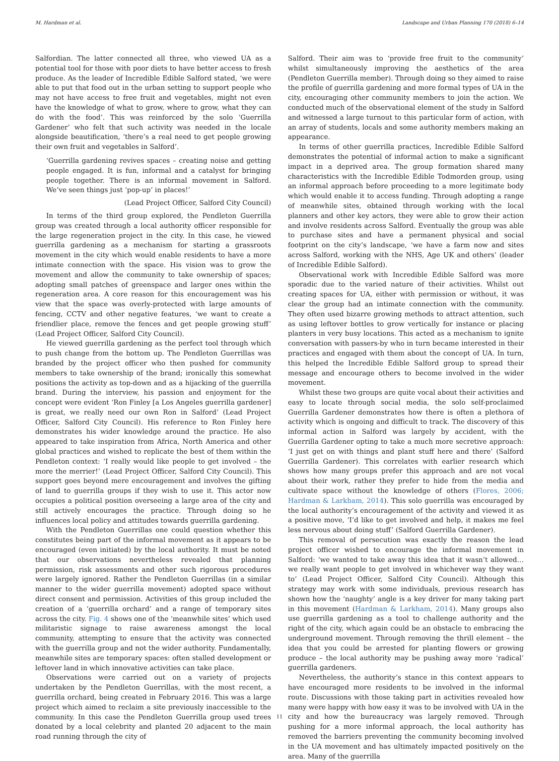M. Hardman et al. Landscape and Urban Planning 170 (2018) 6–14
Salfordian. The latter connected all three, who viewed UA as a potential tool for those with poor diets to have better access to fresh produce. As the leader of Incredible Edible Salford stated, ‘we were able to put that food out in the urban setting to support people who may not have access to free fruit and vegetables, might not even have the knowledge of what to grow, where to grow, what they can do with the food’. This was reinforced by the solo ‘Guerrilla Gardener’ who felt that such activity was needed in the locale alongside beautification, ‘there’s a real need to get people growing their own fruit and vegetables in Salford’.
‘Guerrilla gardening revives spaces – creating noise and getting people engaged. It is fun, informal and a catalyst for bringing people together. There is an informal movement in Salford. We’ve seen things just ‘pop-up’ in places!’
(Lead Project Officer, Salford City Council)
In terms of the third group explored, the Pendleton Guerrilla group was created through a local authority officer responsible for the large regeneration project in the city. In this case, he viewed guerrilla gardening as a mechanism for starting a grassroots movement in the city which would enable residents to have a more intimate connection with the space. His vision was to grow the movement and allow the community to take ownership of spaces; adopting small patches of greenspace and larger ones within the regeneration area. A core reason for this encouragement was his view that the space was overly-protected with large amounts of fencing, CCTV and other negative features, ‘we want to create a friendlier place, remove the fences and get people growing stuff’ (Lead Project Officer, Salford City Council).
He viewed guerrilla gardening as the perfect tool through which to push change from the bottom up. The Pendleton Guerrillas was branded by the project officer who then pushed for community members to take ownership of the brand; ironically this somewhat positions the activity as top-down and as a hijacking of the guerrilla brand. During the interview, his passion and enjoyment for the concept were evident ‘Ron Finley [a Los Angeles guerrilla gardener] is great, we really need our own Ron in Salford’ (Lead Project Officer, Salford City Council). His reference to Ron Finley here demonstrates his wider knowledge around the practice. He also appeared to take inspiration from Africa, North America and other global practices and wished to replicate the best of them within the Pendleton context: ‘I really would like people to get involved – the more the merrier!’ (Lead Project Officer, Salford City Council). This support goes beyond mere encouragement and involves the gifting of land to guerrilla groups if they wish to use it. This actor now occupies a political position overseeing a large area of the city and still actively encourages the practice. Through doing so he influences local policy and attitudes towards guerrilla gardening.
With the Pendleton Guerrillas one could question whether this constitutes being part of the informal movement as it appears to be encouraged (even initiated) by the local authority. It must be noted that our observations nevertheless revealed that planning permission, risk assessments and other such rigorous procedures were largely ignored. Rather the Pendleton Guerrillas (in a similar manner to the wider guerrilla movement) adopted space without direct consent and permission. Activities of this group included the creation of a ‘guerrilla orchard’ and a range of temporary sites across the city. Fig. 4 shows one of the ‘meanwhile sites’ which used militaristic signage to raise awareness amongst the local community, attempting to ensure that the activity was connected with the guerrilla group and not the wider authority. Fundamentally, meanwhile sites are temporary spaces: often stalled development or leftover land in which innovative activities can take place.
Observations were carried out on a variety of projects undertaken by the Pendleton Guerrillas, with the most recent, a guerrilla orchard, being created in February 2016. This was a large project which aimed to reclaim a site previously inaccessible to the community. In this case the Pendleton Guerrilla group used trees donated by a local celebrity and planted 20 adjacent to the main road running through the city of
Salford. Their aim was to ‘provide free fruit to the community’ whilst simultaneously improving the aesthetics of the area (Pendleton Guerrilla member). Through doing so they aimed to raise the profile of guerrilla gardening and more formal types of UA in the city, encouraging other community members to join the action. We conducted much of the observational element of the study in Salford and witnessed a large turnout to this particular form of action, with an array of students, locals and some authority members making an appearance.
In terms of other guerrilla practices, Incredible Edible Salford demonstrates the potential of informal action to make a significant impact in a deprived area. The group formation shared many characteristics with the Incredible Edible Todmorden group, using an informal approach before proceeding to a more legitimate body which would enable it to access funding. Through adopting a range of meanwhile sites, obtained through working with the local planners and other key actors, they were able to grow their action and involve residents across Salford. Eventually the group was able to purchase sites and have a permanent physical and social footprint on the city’s landscape, ‘we have a farm now and sites across Salford, working with the NHS, Age UK and others’ (leader of Incredible Edible Salford).
Observational work with Incredible Edible Salford was more sporadic due to the varied nature of their activities. Whilst out creating spaces for UA, either with permission or without, it was clear the group had an intimate connection with the community. They often used bizarre growing methods to attract attention, such as using leftover bottles to grow vertically for instance or placing planters in very busy locations. This acted as a mechanism to ignite conversation with passers-by who in turn became interested in their practices and engaged with them about the concept of UA. In turn, this helped the Incredible Edible Salford group to spread their message and encourage others to become involved in the wider movement.
Whilst these two groups are quite vocal about their activities and easy to locate through social media, the solo self-proclaimed Guerrilla Gardener demonstrates how there is often a plethora of activity which is ongoing and difficult to track. The discovery of this informal action in Salford was largely by accident, with the Guerrilla Gardener opting to take a much more secretive approach: ‘I just get on with things and plant stuff here and there’ (Salford Guerrilla Gardener). This correlates with earlier research which shows how many groups prefer this approach and are not vocal about their work, rather they prefer to hide from the media and cultivate space without the knowledge of others (Flores, 2006; Hardman & Larkham, 2014). This solo guerrilla was encouraged by the local authority’s encouragement of the activity and viewed it as a positive move, ‘I’d like to get involved and help, it makes me feel less nervous about doing stuff’ (Salford Guerrilla Gardener).
This removal of persecution was exactly the reason the lead project officer wished to encourage the informal movement in Salford: ‘we wanted to take away this idea that it wasn’t allowed… we really want people to get involved in whichever way they want to’ (Lead Project Officer, Salford City Council). Although this strategy may work with some individuals, previous research has shown how the ‘naughty’ angle is a key driver for many taking part in this movement (Hardman & Larkham, 2014). Many groups also use guerrilla gardening as a tool to challenge authority and the right of the city, which again could be an obstacle to embracing the underground movement. Through removing the thrill element – the idea that you could be arrested for planting flowers or growing produce – the local authority may be pushing away more ‘radical’ guerrilla gardeners.
Nevertheless, the authority’s stance in this context appears to have encouraged more residents to be involved in the informal route. Discussions with those taking part in activities revealed how many were happy with how easy it was to be involved with UA in the city and how the bureaucracy was largely removed. Through pushing for a more informal approach, the local authority has removed the barriers preventing the community becoming involved in the UA movement and has ultimately impacted positively on the area. Many of the guerrilla
11